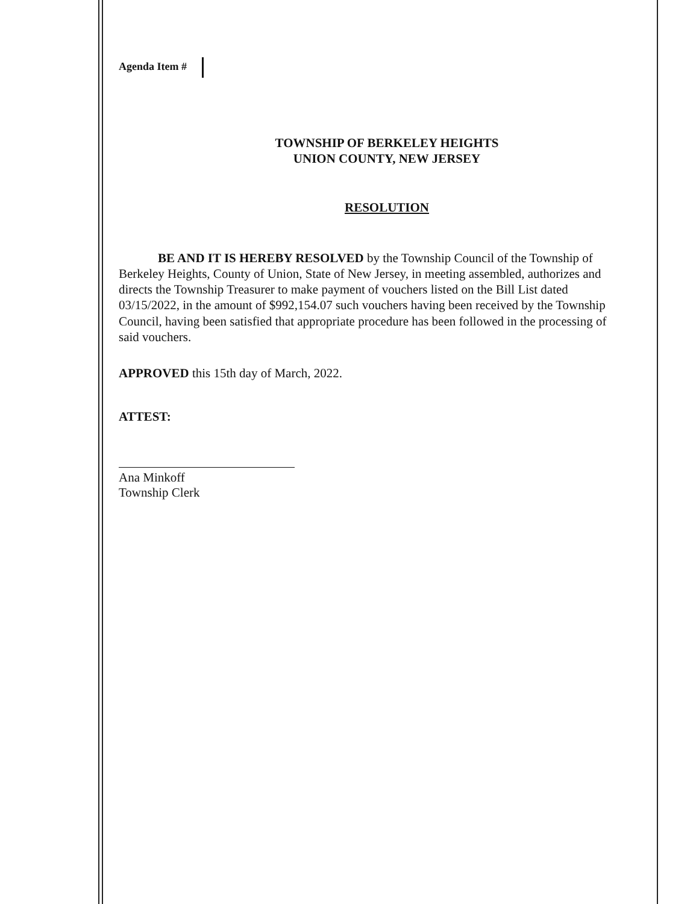Agenda Item #
TOWNSHIP OF BERKELEY HEIGHTS
UNION COUNTY, NEW JERSEY
RESOLUTION
BE AND IT IS HEREBY RESOLVED by the Township Council of the Township of Berkeley Heights, County of Union, State of New Jersey, in meeting assembled, authorizes and directs the Township Treasurer to make payment of vouchers listed on the Bill List dated 03/15/2022, in the amount of $992,154.07 such vouchers having been received by the Township Council, having been satisfied that appropriate procedure has been followed in the processing of said vouchers.
APPROVED this 15th day of March, 2022.
ATTEST:
Ana Minkoff
Township Clerk